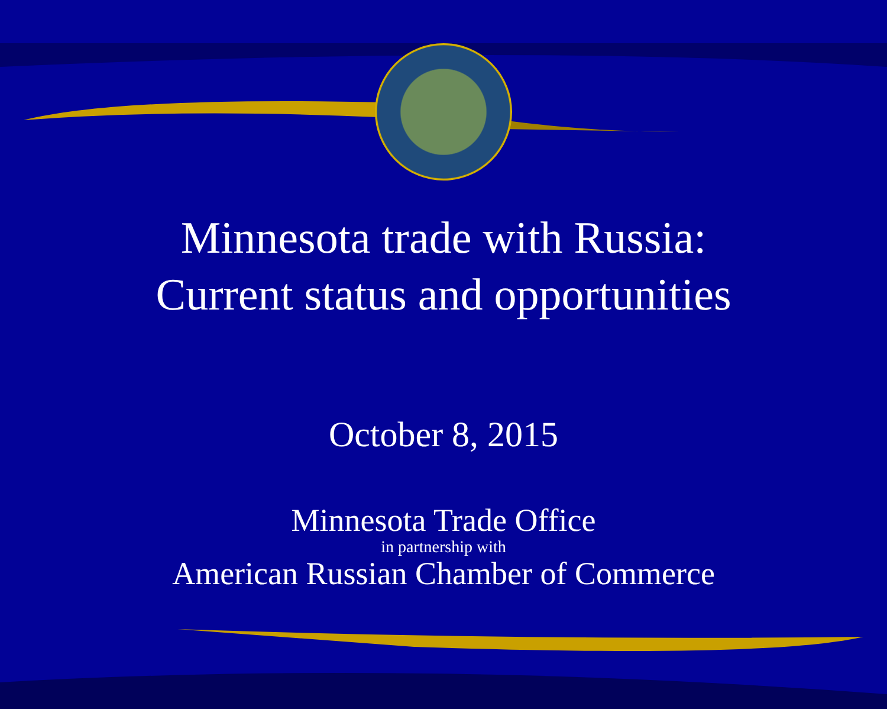Minnesota trade with Russia:
Current status and opportunities
October 8, 2015
Minnesota Trade Office
in partnership with
American Russian Chamber of Commerce